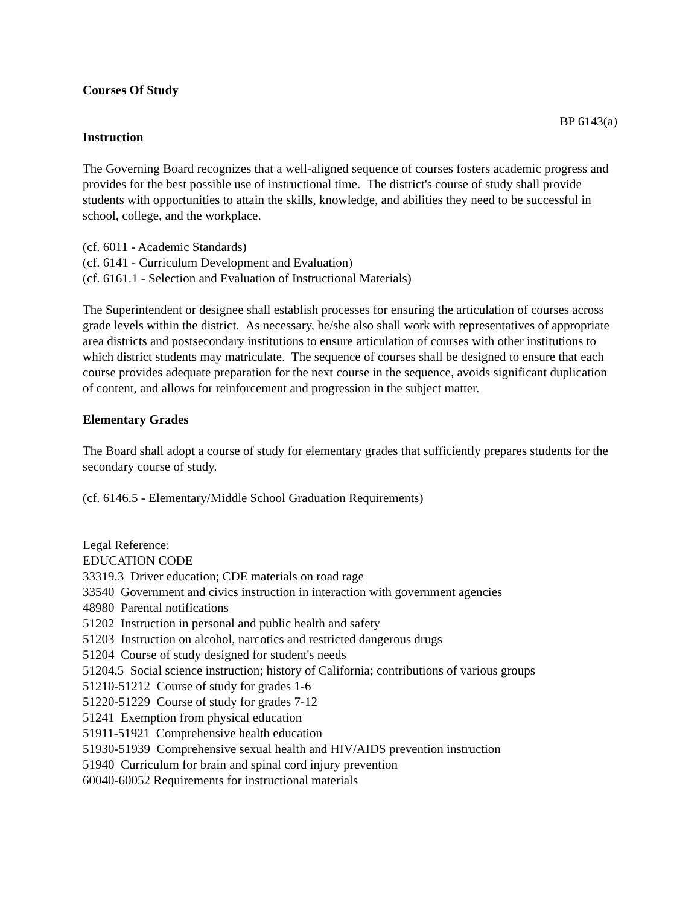Courses Of Study
BP 6143(a)
Instruction
The Governing Board recognizes that a well-aligned sequence of courses fosters academic progress and provides for the best possible use of instructional time. The district's course of study shall provide students with opportunities to attain the skills, knowledge, and abilities they need to be successful in school, college, and the workplace.
(cf. 6011 - Academic Standards)
(cf. 6141 - Curriculum Development and Evaluation)
(cf. 6161.1 - Selection and Evaluation of Instructional Materials)
The Superintendent or designee shall establish processes for ensuring the articulation of courses across grade levels within the district. As necessary, he/she also shall work with representatives of appropriate area districts and postsecondary institutions to ensure articulation of courses with other institutions to which district students may matriculate. The sequence of courses shall be designed to ensure that each course provides adequate preparation for the next course in the sequence, avoids significant duplication of content, and allows for reinforcement and progression in the subject matter.
Elementary Grades
The Board shall adopt a course of study for elementary grades that sufficiently prepares students for the secondary course of study.
(cf. 6146.5 - Elementary/Middle School Graduation Requirements)
Legal Reference:
EDUCATION CODE
33319.3 Driver education; CDE materials on road rage
33540 Government and civics instruction in interaction with government agencies
48980 Parental notifications
51202 Instruction in personal and public health and safety
51203 Instruction on alcohol, narcotics and restricted dangerous drugs
51204 Course of study designed for student's needs
51204.5 Social science instruction; history of California; contributions of various groups
51210-51212 Course of study for grades 1-6
51220-51229 Course of study for grades 7-12
51241 Exemption from physical education
51911-51921 Comprehensive health education
51930-51939 Comprehensive sexual health and HIV/AIDS prevention instruction
51940 Curriculum for brain and spinal cord injury prevention
60040-60052 Requirements for instructional materials